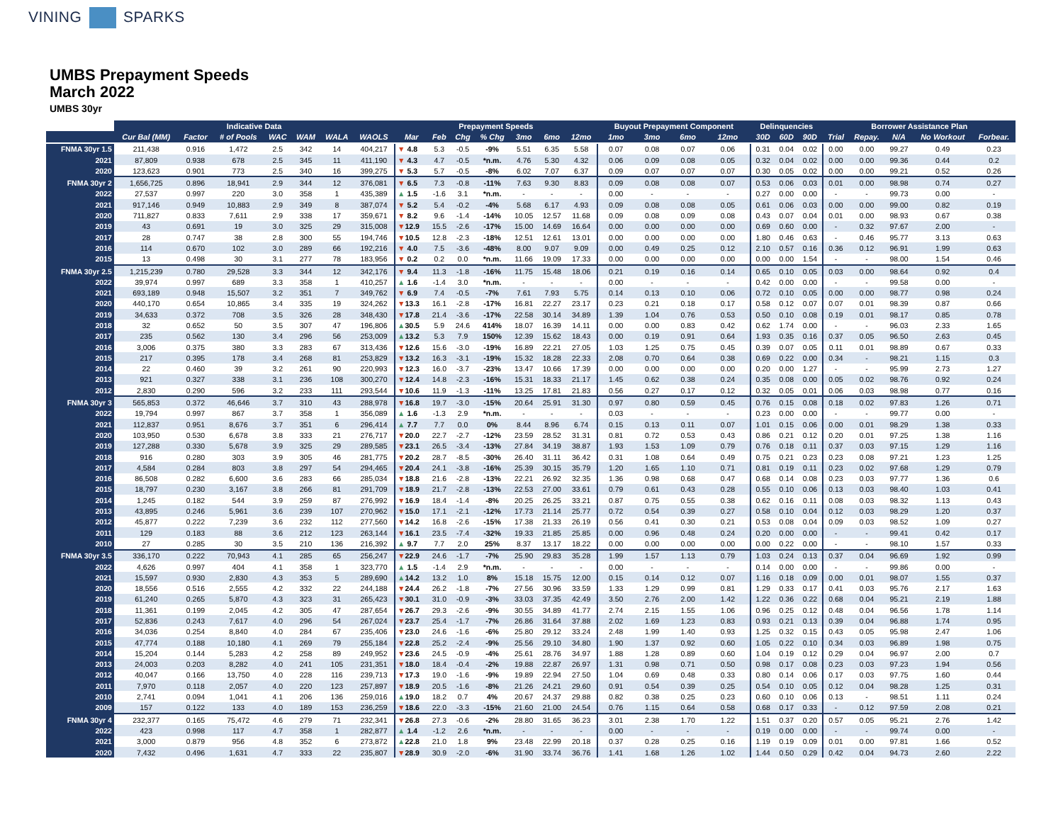VINING SPARKS
UMBS Prepayment Speeds
March 2022
UMBS 30yr
| | Indicative Data | | | | | | | Prepayment Speeds | | | | | | | Buyout Prepayment Component | | | | Delinquencies | | | Borrower Assistance Plan | | | | |
| --- | --- | --- | --- | --- | --- | --- | --- | --- | --- | --- | --- | --- | --- | --- | --- | --- | --- | --- | --- | --- | --- | --- | --- | --- | --- | --- |
| | Cur Bal (MM) | Factor | # of Pools | WAC | WAM | WALA | WAOLS | Mar | Feb | Chg | % Chg | 3mo | 6mo | 12mo | 1mo | 3mo | 6mo | 12mo | 30D | 60D | 90D | Trial | Repay. | N/A | No Workout | Forbear. |
| FNMA 30yr 1.5 | 211,438 | 0.916 | 1,472 | 2.5 | 342 | 14 | 404,217 | ▼ 4.8 | 5.3 | -0.5 | -9% | 5.51 | 6.35 | 5.58 | 0.07 | 0.08 | 0.07 | 0.06 | 0.31 | 0.04 | 0.02 | 0.00 | 0.00 | 99.27 | 0.49 | 0.23 |
| 2021 | 87,809 | 0.938 | 678 | 2.5 | 345 | 11 | 411,190 | ▼ 4.3 | 4.7 | -0.5 | *n.m. | 4.76 | 5.30 | 4.32 | 0.06 | 0.09 | 0.08 | 0.05 | 0.32 | 0.04 | 0.02 | 0.00 | 0.00 | 99.36 | 0.44 | 0.2 |
| 2020 | 123,623 | 0.901 | 773 | 2.5 | 340 | 16 | 399,275 | ▼ 5.3 | 5.7 | -0.5 | -8% | 6.02 | 7.07 | 6.37 | 0.09 | 0.07 | 0.07 | 0.07 | 0.30 | 0.05 | 0.02 | 0.00 | 0.00 | 99.21 | 0.52 | 0.26 |
| FNMA 30yr 2 | 1,656,725 | 0.896 | 18,941 | 2.9 | 344 | 12 | 376,081 | ▼ 6.5 | 7.3 | -0.8 | -11% | 7.63 | 9.30 | 8.83 | 0.09 | 0.08 | 0.08 | 0.07 | 0.53 | 0.06 | 0.03 | 0.01 | 0.00 | 98.98 | 0.74 | 0.27 |
| 2022 | 27,537 | 0.997 | 220 | 3.0 | 358 | 1 | 435,389 | ▲ 1.5 | -1.6 | 3.1 | *n.m. | - | - | - | 0.00 | - | - | - | 0.27 | 0.00 | 0.00 | - | - | 99.73 | 0.00 | - |
| 2021 | 917,146 | 0.949 | 10,883 | 2.9 | 349 | 8 | 387,074 | ▼ 5.2 | 5.4 | -0.2 | -4% | 5.68 | 6.17 | 4.93 | 0.09 | 0.08 | 0.08 | 0.05 | 0.61 | 0.06 | 0.03 | 0.00 | 0.00 | 99.00 | 0.82 | 0.19 |
| 2020 | 711,827 | 0.833 | 7,611 | 2.9 | 338 | 17 | 359,671 | ▼ 8.2 | 9.6 | -1.4 | -14% | 10.05 | 12.57 | 11.68 | 0.09 | 0.08 | 0.09 | 0.08 | 0.43 | 0.07 | 0.04 | 0.01 | 0.00 | 98.93 | 0.67 | 0.38 |
| 2019 | 43 | 0.691 | 19 | 3.0 | 325 | 29 | 315,008 | ▼ 12.9 | 15.5 | -2.6 | -17% | 15.00 | 14.69 | 16.64 | 0.00 | 0.00 | 0.00 | 0.00 | 0.69 | 0.60 | 0.00 | - | 0.32 | 97.67 | 2.00 | - |
| 2017 | 28 | 0.747 | 38 | 2.8 | 300 | 55 | 194,746 | ▼ 10.5 | 12.8 | -2.3 | -18% | 12.51 | 12.61 | 13.01 | 0.00 | 0.00 | 0.00 | 0.00 | 1.80 | 0.46 | 0.63 | - | 0.46 | 95.77 | 3.13 | 0.63 |
| 2016 | 114 | 0.670 | 102 | 3.0 | 289 | 66 | 192,216 | ▼ 4.0 | 7.5 | -3.6 | -48% | 8.00 | 9.07 | 9.09 | 0.00 | 0.49 | 0.25 | 0.12 | 2.10 | 0.57 | 0.16 | 0.36 | 0.12 | 96.91 | 1.99 | 0.63 |
| 2015 | 13 | 0.498 | 30 | 3.1 | 277 | 78 | 183,956 | ▼ 0.2 | 0.2 | 0.0 | *n.m. | 11.66 | 19.09 | 17.33 | 0.00 | 0.00 | 0.00 | 0.00 | 0.00 | 0.00 | 1.54 | - | - | 98.00 | 1.54 | 0.46 |
| FNMA 30yr 2.5 | 1,215,239 | 0.780 | 29,528 | 3.3 | 344 | 12 | 342,176 | ▼ 9.4 | 11.3 | -1.8 | -16% | 11.75 | 15.48 | 18.06 | 0.21 | 0.19 | 0.16 | 0.14 | 0.65 | 0.10 | 0.05 | 0.03 | 0.00 | 98.64 | 0.92 | 0.4 |
| 2022 | 39,974 | 0.997 | 689 | 3.3 | 358 | 1 | 410,257 | ▲ 1.6 | -1.4 | 3.0 | *n.m. | - | - | - | 0.00 | - | - | - | 0.42 | 0.00 | 0.00 | - | - | 99.58 | 0.00 | - |
| 2021 | 693,189 | 0.948 | 15,507 | 3.2 | 351 | 7 | 349,762 | ▼ 6.9 | 7.4 | -0.5 | -7% | 7.61 | 7.93 | 5.75 | 0.14 | 0.13 | 0.10 | 0.06 | 0.72 | 0.10 | 0.05 | 0.00 | 0.00 | 98.77 | 0.98 | 0.24 |
| 2020 | 440,170 | 0.654 | 10,865 | 3.4 | 335 | 19 | 324,262 | ▼ 13.3 | 16.1 | -2.8 | -17% | 16.81 | 22.27 | 23.17 | 0.23 | 0.21 | 0.18 | 0.17 | 0.58 | 0.12 | 0.07 | 0.07 | 0.01 | 98.39 | 0.87 | 0.66 |
| 2019 | 34,633 | 0.372 | 708 | 3.5 | 326 | 28 | 348,430 | ▼ 17.8 | 21.4 | -3.6 | -17% | 22.58 | 30.14 | 34.89 | 1.39 | 1.04 | 0.76 | 0.53 | 0.50 | 0.10 | 0.08 | 0.19 | 0.01 | 98.17 | 0.85 | 0.78 |
| 2018 | 32 | 0.652 | 50 | 3.5 | 307 | 47 | 196,806 | ▲ 30.5 | 5.9 | 24.6 | 414% | 18.07 | 16.39 | 14.11 | 0.00 | 0.00 | 0.83 | 0.42 | 0.62 | 1.74 | 0.00 | - | - | 96.03 | 2.33 | 1.65 |
| 2017 | 235 | 0.562 | 130 | 3.4 | 296 | 56 | 253,009 | ▲ 13.2 | 5.3 | 7.9 | 150% | 12.39 | 15.62 | 18.43 | 0.00 | 0.19 | 0.91 | 0.64 | 1.93 | 0.35 | 0.16 | 0.37 | 0.05 | 96.50 | 2.63 | 0.45 |
| 2016 | 3,006 | 0.375 | 380 | 3.3 | 283 | 67 | 313,436 | ▼ 12.6 | 15.6 | -3.0 | -19% | 16.89 | 22.21 | 27.05 | 1.03 | 1.25 | 0.75 | 0.45 | 0.39 | 0.07 | 0.05 | 0.11 | 0.01 | 98.89 | 0.67 | 0.33 |
| 2015 | 217 | 0.395 | 178 | 3.4 | 268 | 81 | 253,829 | ▼ 13.2 | 16.3 | -3.1 | -19% | 15.32 | 18.28 | 22.33 | 2.08 | 0.70 | 0.64 | 0.38 | 0.69 | 0.22 | 0.00 | 0.34 | - | 98.21 | 1.15 | 0.3 |
| 2014 | 22 | 0.460 | 39 | 3.2 | 261 | 90 | 220,993 | ▼ 12.3 | 16.0 | -3.7 | -23% | 13.47 | 10.66 | 17.39 | 0.00 | 0.00 | 0.00 | 0.00 | 0.20 | 0.00 | 1.27 | - | - | 95.99 | 2.73 | 1.27 |
| 2013 | 921 | 0.327 | 338 | 3.1 | 236 | 108 | 300,270 | ▼ 12.4 | 14.8 | -2.3 | -16% | 15.31 | 18.33 | 21.17 | 1.45 | 0.62 | 0.38 | 0.24 | 0.35 | 0.08 | 0.00 | 0.05 | 0.02 | 98.76 | 0.92 | 0.24 |
| 2012 | 2,830 | 0.290 | 596 | 3.2 | 233 | 111 | 293,544 | ▼ 10.6 | 11.9 | -1.3 | -11% | 13.25 | 17.81 | 21.83 | 0.56 | 0.27 | 0.17 | 0.12 | 0.32 | 0.05 | 0.01 | 0.06 | 0.03 | 98.98 | 0.77 | 0.16 |
| FNMA 30yr 3 | 565,853 | 0.372 | 46,646 | 3.7 | 310 | 43 | 288,978 | ▼ 16.8 | 19.7 | -3.0 | -15% | 20.64 | 25.91 | 31.30 | 0.97 | 0.80 | 0.59 | 0.45 | 0.76 | 0.15 | 0.08 | 0.18 | 0.02 | 97.83 | 1.26 | 0.71 |
| 2022 | 19,794 | 0.997 | 867 | 3.7 | 358 | 1 | 356,089 | ▲ 1.6 | -1.3 | 2.9 | *n.m. | - | - | - | 0.03 | - | - | - | 0.23 | 0.00 | 0.00 | - | - | 99.77 | 0.00 | - |
| 2021 | 112,837 | 0.951 | 8,676 | 3.7 | 351 | 6 | 296,414 | ▲ 7.7 | 7.7 | 0.0 | 0% | 8.44 | 8.96 | 6.74 | 0.15 | 0.13 | 0.11 | 0.07 | 1.01 | 0.15 | 0.06 | 0.00 | 0.01 | 98.29 | 1.38 | 0.33 |
| 2020 | 103,950 | 0.530 | 6,678 | 3.8 | 333 | 21 | 276,717 | ▼ 20.0 | 22.7 | -2.7 | -12% | 23.59 | 28.52 | 31.31 | 0.81 | 0.72 | 0.53 | 0.43 | 0.86 | 0.21 | 0.12 | 0.20 | 0.01 | 97.25 | 1.38 | 1.16 |
| 2019 | 127,288 | 0.330 | 5,678 | 3.9 | 325 | 29 | 289,585 | ▼ 23.1 | 26.5 | -3.4 | -13% | 27.84 | 34.19 | 38.87 | 1.93 | 1.53 | 1.09 | 0.79 | 0.76 | 0.18 | 0.11 | 0.37 | 0.03 | 97.15 | 1.29 | 1.16 |
| 2018 | 916 | 0.280 | 303 | 3.9 | 305 | 46 | 281,775 | ▼ 20.2 | 28.7 | -8.5 | -30% | 26.40 | 31.11 | 36.42 | 0.31 | 1.08 | 0.64 | 0.49 | 0.75 | 0.21 | 0.23 | 0.23 | 0.08 | 97.21 | 1.23 | 1.25 |
| 2017 | 4,584 | 0.284 | 803 | 3.8 | 297 | 54 | 294,465 | ▼ 20.4 | 24.1 | -3.8 | -16% | 25.39 | 30.15 | 35.79 | 1.20 | 1.65 | 1.10 | 0.71 | 0.81 | 0.19 | 0.11 | 0.23 | 0.02 | 97.68 | 1.29 | 0.79 |
| 2016 | 86,508 | 0.282 | 6,600 | 3.6 | 283 | 66 | 285,034 | ▼ 18.8 | 21.6 | -2.8 | -13% | 22.21 | 26.92 | 32.35 | 1.36 | 0.98 | 0.68 | 0.47 | 0.68 | 0.14 | 0.08 | 0.23 | 0.03 | 97.77 | 1.36 | 0.6 |
| 2015 | 18,797 | 0.230 | 3,167 | 3.8 | 266 | 81 | 291,709 | ▼ 18.9 | 21.7 | -2.8 | -13% | 22.53 | 27.00 | 33.61 | 0.79 | 0.61 | 0.43 | 0.28 | 0.55 | 0.10 | 0.06 | 0.13 | 0.03 | 98.40 | 1.03 | 0.41 |
| 2014 | 1,245 | 0.182 | 544 | 3.9 | 259 | 87 | 276,992 | ▼ 16.9 | 18.4 | -1.4 | -8% | 20.25 | 26.25 | 33.21 | 0.87 | 0.75 | 0.55 | 0.38 | 0.62 | 0.16 | 0.11 | 0.08 | 0.03 | 98.32 | 1.13 | 0.43 |
| 2013 | 43,895 | 0.246 | 5,961 | 3.6 | 239 | 107 | 270,962 | ▼ 15.0 | 17.1 | -2.1 | -12% | 17.73 | 21.14 | 25.77 | 0.72 | 0.54 | 0.39 | 0.27 | 0.58 | 0.10 | 0.04 | 0.12 | 0.03 | 98.29 | 1.20 | 0.37 |
| 2012 | 45,877 | 0.222 | 7,239 | 3.6 | 232 | 112 | 277,560 | ▼ 14.2 | 16.8 | -2.6 | -15% | 17.38 | 21.33 | 26.19 | 0.56 | 0.41 | 0.30 | 0.21 | 0.53 | 0.08 | 0.04 | 0.09 | 0.03 | 98.52 | 1.09 | 0.27 |
| 2011 | 129 | 0.183 | 88 | 3.6 | 212 | 123 | 263,144 | ▼ 16.1 | 23.5 | -7.4 | -32% | 19.33 | 21.85 | 25.85 | 0.00 | 0.96 | 0.48 | 0.24 | 0.20 | 0.00 | 0.00 | - | - | 99.41 | 0.42 | 0.17 |
| 2010 | 27 | 0.285 | 30 | 3.5 | 210 | 136 | 216,392 | ▲ 9.7 | 7.7 | 2.0 | 25% | 8.37 | 13.17 | 18.22 | 0.00 | 0.00 | 0.00 | 0.00 | 0.00 | 0.22 | 0.00 | - | - | 98.10 | 1.57 | 0.33 |
| FNMA 30yr 3.5 | 336,170 | 0.222 | 70,943 | 4.1 | 285 | 65 | 256,247 | ▼ 22.9 | 24.6 | -1.7 | -7% | 25.90 | 29.83 | 35.28 | 1.99 | 1.57 | 1.13 | 0.79 | 1.03 | 0.24 | 0.13 | 0.37 | 0.04 | 96.69 | 1.92 | 0.99 |
| 2022 | 4,626 | 0.997 | 404 | 4.1 | 358 | 1 | 323,770 | ▲ 1.5 | -1.4 | 2.9 | *n.m. | - | - | - | 0.00 | - | - | - | 0.14 | 0.00 | 0.00 | - | - | 99.86 | 0.00 | - |
| 2021 | 15,597 | 0.930 | 2,830 | 4.3 | 353 | 5 | 289,690 | ▲ 14.2 | 13.2 | 1.0 | 8% | 15.18 | 15.75 | 12.00 | 0.15 | 0.14 | 0.12 | 0.07 | 1.16 | 0.18 | 0.09 | 0.00 | 0.01 | 98.07 | 1.55 | 0.37 |
| 2020 | 18,556 | 0.516 | 2,555 | 4.2 | 332 | 22 | 244,188 | ▼ 24.4 | 26.2 | -1.8 | -7% | 27.56 | 30.96 | 33.59 | 1.33 | 1.29 | 0.99 | 0.81 | 1.29 | 0.33 | 0.17 | 0.41 | 0.03 | 95.76 | 2.17 | 1.63 |
| 2019 | 61,240 | 0.265 | 5,870 | 4.3 | 323 | 31 | 265,423 | ▼ 30.1 | 31.0 | -0.9 | -3% | 33.03 | 37.35 | 42.49 | 3.50 | 2.76 | 2.00 | 1.42 | 1.22 | 0.36 | 0.22 | 0.68 | 0.04 | 95.21 | 2.19 | 1.88 |
| 2018 | 11,361 | 0.199 | 2,045 | 4.2 | 305 | 47 | 287,654 | ▼ 26.7 | 29.3 | -2.6 | -9% | 30.55 | 34.89 | 41.77 | 2.74 | 2.15 | 1.55 | 1.06 | 0.96 | 0.25 | 0.12 | 0.48 | 0.04 | 96.56 | 1.78 | 1.14 |
| 2017 | 52,836 | 0.243 | 7,617 | 4.0 | 296 | 54 | 267,024 | ▼ 23.7 | 25.4 | -1.7 | -7% | 26.86 | 31.64 | 37.88 | 2.02 | 1.69 | 1.23 | 0.83 | 0.93 | 0.21 | 0.13 | 0.39 | 0.04 | 96.88 | 1.74 | 0.95 |
| 2016 | 34,036 | 0.254 | 8,840 | 4.0 | 284 | 67 | 235,406 | ▼ 23.0 | 24.6 | -1.6 | -6% | 25.80 | 29.12 | 33.24 | 2.48 | 1.99 | 1.40 | 0.93 | 1.25 | 0.32 | 0.15 | 0.43 | 0.05 | 95.98 | 2.47 | 1.06 |
| 2015 | 47,774 | 0.188 | 10,180 | 4.1 | 269 | 79 | 255,184 | ▼ 22.8 | 25.2 | -2.4 | -9% | 25.56 | 29.10 | 34.80 | 1.90 | 1.37 | 0.92 | 0.60 | 1.05 | 0.22 | 0.10 | 0.34 | 0.03 | 96.89 | 1.98 | 0.75 |
| 2014 | 15,204 | 0.144 | 5,283 | 4.2 | 258 | 89 | 249,952 | ▼ 23.6 | 24.5 | -0.9 | -4% | 25.61 | 28.76 | 34.97 | 1.88 | 1.28 | 0.89 | 0.60 | 1.04 | 0.19 | 0.12 | 0.29 | 0.04 | 96.97 | 2.00 | 0.7 |
| 2013 | 24,003 | 0.203 | 8,282 | 4.0 | 241 | 105 | 231,351 | ▼ 18.0 | 18.4 | -0.4 | -2% | 19.88 | 22.87 | 26.97 | 1.31 | 0.98 | 0.71 | 0.50 | 0.98 | 0.17 | 0.08 | 0.23 | 0.03 | 97.23 | 1.94 | 0.56 |
| 2012 | 40,047 | 0.166 | 13,750 | 4.0 | 228 | 116 | 239,713 | ▼ 17.3 | 19.0 | -1.6 | -9% | 19.89 | 22.94 | 27.50 | 1.04 | 0.69 | 0.48 | 0.33 | 0.80 | 0.14 | 0.06 | 0.17 | 0.03 | 97.75 | 1.60 | 0.44 |
| 2011 | 7,970 | 0.118 | 2,057 | 4.0 | 220 | 123 | 257,897 | ▼ 18.9 | 20.5 | -1.6 | -8% | 21.26 | 24.21 | 29.60 | 0.91 | 0.54 | 0.39 | 0.25 | 0.54 | 0.10 | 0.05 | 0.12 | 0.04 | 98.28 | 1.25 | 0.31 |
| 2010 | 2,741 | 0.094 | 1,041 | 4.1 | 206 | 136 | 259,016 | ▲ 19.0 | 18.2 | 0.7 | 4% | 20.67 | 24.37 | 29.88 | 0.82 | 0.38 | 0.25 | 0.23 | 0.60 | 0.10 | 0.06 | 0.13 | - | 98.51 | 1.11 | 0.24 |
| 2009 | 157 | 0.122 | 133 | 4.0 | 189 | 153 | 236,259 | ▼ 18.6 | 22.0 | -3.3 | -15% | 21.60 | 21.00 | 24.54 | 0.76 | 1.15 | 0.64 | 0.58 | 0.68 | 0.17 | 0.33 | - | 0.12 | 97.59 | 2.08 | 0.21 |
| FNMA 30yr 4 | 232,377 | 0.165 | 75,472 | 4.6 | 279 | 71 | 232,341 | ▼ 26.8 | 27.3 | -0.6 | -2% | 28.80 | 31.65 | 36.23 | 3.01 | 2.38 | 1.70 | 1.22 | 1.51 | 0.37 | 0.20 | 0.57 | 0.05 | 95.21 | 2.76 | 1.42 |
| 2022 | 423 | 0.998 | 117 | 4.7 | 358 | 1 | 282,877 | ▲ 1.4 | -1.2 | 2.6 | *n.m. | - | - | - | 0.00 | - | - | - | 0.19 | 0.00 | 0.00 | - | - | 99.74 | 0.00 | - |
| 2021 | 3,000 | 0.879 | 956 | 4.8 | 352 | 6 | 273,872 | ▲ 22.8 | 21.0 | 1.8 | 9% | 23.48 | 22.99 | 20.18 | 0.37 | 0.28 | 0.25 | 0.16 | 1.19 | 0.19 | 0.09 | 0.01 | 0.00 | 97.81 | 1.66 | 0.52 |
| 2020 | 7,432 | 0.496 | 1,631 | 4.7 | 333 | 22 | 235,807 | ▼ 28.9 | 30.9 | -2.0 | -6% | 31.90 | 33.74 | 36.76 | 1.41 | 1.68 | 1.26 | 1.02 | 1.44 | 0.50 | 0.29 | 0.42 | 0.04 | 94.73 | 2.60 | 2.22 |